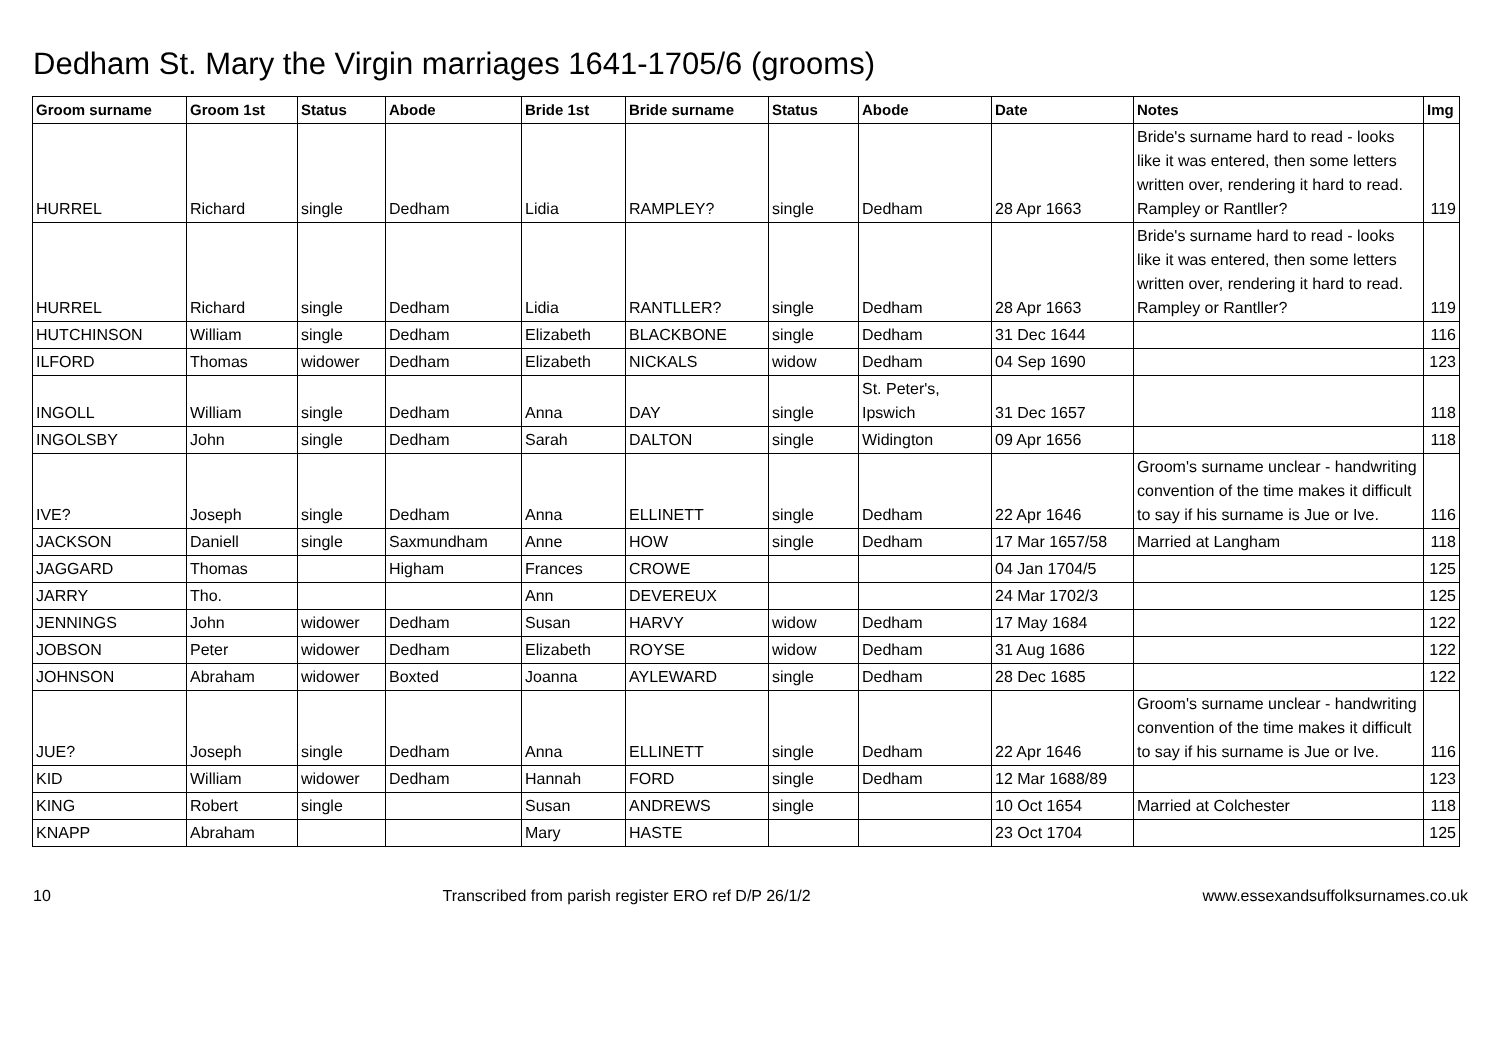Dedham St. Mary the Virgin marriages 1641-1705/6 (grooms)
| Groom surname | Groom 1st | Status | Abode | Bride 1st | Bride surname | Status | Abode | Date | Notes | Img |
| --- | --- | --- | --- | --- | --- | --- | --- | --- | --- | --- |
| HURREL | Richard | single | Dedham | Lidia | RAMPLEY? | single | Dedham | 28 Apr 1663 | Bride's surname hard to read - looks like it was entered, then some letters written over, rendering it hard to read. Rampley or Rantller? | 119 |
| HURREL | Richard | single | Dedham | Lidia | RANTLLER? | single | Dedham | 28 Apr 1663 | Bride's surname hard to read - looks like it was entered, then some letters written over, rendering it hard to read. Rampley or Rantller? | 119 |
| HUTCHINSON | William | single | Dedham | Elizabeth | BLACKBONE | single | Dedham | 31 Dec 1644 | | 116 |
| ILFORD | Thomas | widower | Dedham | Elizabeth | NICKALS | widow | Dedham | 04 Sep 1690 | | 123 |
| INGOLL | William | single | Dedham | Anna | DAY | single | St. Peter's, Ipswich | 31 Dec 1657 | | 118 |
| INGOLSBY | John | single | Dedham | Sarah | DALTON | single | Widington | 09 Apr 1656 | | 118 |
| IVE? | Joseph | single | Dedham | Anna | ELLINETT | single | Dedham | 22 Apr 1646 | Groom's surname unclear - handwriting convention of the time makes it difficult to say if his surname is Jue or Ive. | 116 |
| JACKSON | Daniell | single | Saxmundham | Anne | HOW | single | Dedham | 17 Mar 1657/58 | Married at Langham | 118 |
| JAGGARD | Thomas | | Higham | Frances | CROWE | | | 04 Jan 1704/5 | | 125 |
| JARRY | Tho. | | | Ann | DEVEREUX | | | 24 Mar 1702/3 | | 125 |
| JENNINGS | John | widower | Dedham | Susan | HARVY | widow | Dedham | 17 May 1684 | | 122 |
| JOBSON | Peter | widower | Dedham | Elizabeth | ROYSE | widow | Dedham | 31 Aug 1686 | | 122 |
| JOHNSON | Abraham | widower | Boxted | Joanna | AYLEWARD | single | Dedham | 28 Dec 1685 | | 122 |
| JUE? | Joseph | single | Dedham | Anna | ELLINETT | single | Dedham | 22 Apr 1646 | Groom's surname unclear - handwriting convention of the time makes it difficult to say if his surname is Jue or Ive. | 116 |
| KID | William | widower | Dedham | Hannah | FORD | single | Dedham | 12 Mar 1688/89 | | 123 |
| KING | Robert | single | | Susan | ANDREWS | single | | 10 Oct 1654 | Married at Colchester | 118 |
| KNAPP | Abraham | | | Mary | HASTE | | | 23 Oct 1704 | | 125 |
10 Transcribed from parish register ERO ref D/P 26/1/2 www.essexandsuffolksurnames.co.uk